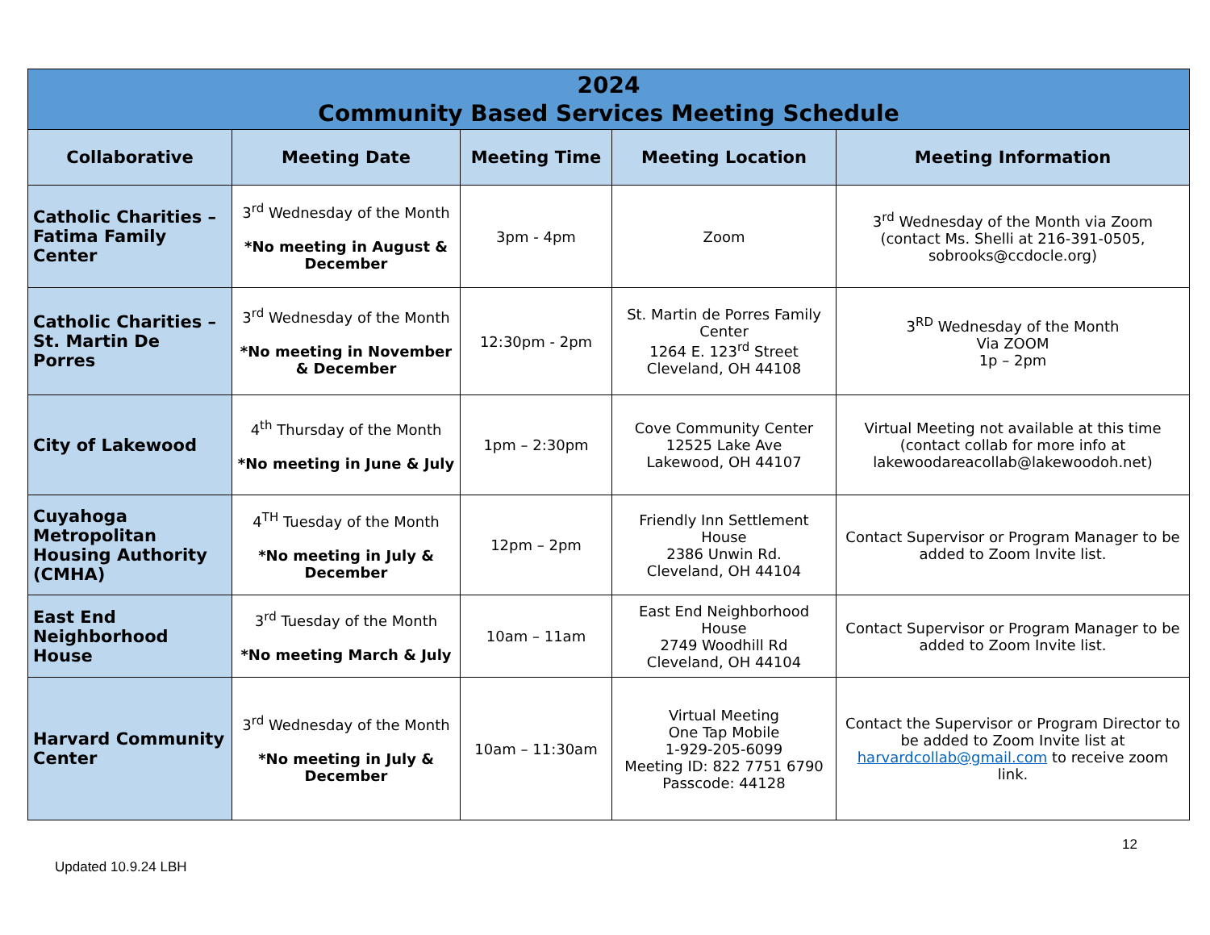| 2024 Community Based Services Meeting Schedule | | | | |
| --- | --- | --- | --- | --- |
| Collaborative | Meeting Date | Meeting Time | Meeting Location | Meeting Information |
| Catholic Charities – Fatima Family Center | 3<sup>rd</sup> Wednesday of the Month *No meeting in August & December | 3pm - 4pm | Zoom | 3<sup>rd</sup> Wednesday of the Month via Zoom (contact Ms. Shelli at 216-391-0505, sobrooks@ccdocle.org) |
| Catholic Charities – St. Martin De Porres | 3<sup>rd</sup> Wednesday of the Month *No meeting in November & December | 12:30pm - 2pm | St. Martin de Porres Family Center 1264 E. 123<sup>rd</sup> Street Cleveland, OH 44108 | 3<sup>RD</sup> Wednesday of the Month Via ZOOM 1p – 2pm |
| City of Lakewood | 4<sup>th</sup> Thursday of the Month *No meeting in June & July | 1pm – 2:30pm | Cove Community Center 12525 Lake Ave Lakewood, OH 44107 | Virtual Meeting not available at this time (contact collab for more info at lakewoodareacollab@lakewoodoh.net) |
| Cuyahoga Metropolitan Housing Authority (CMHA) | 4<sup>TH</sup> Tuesday of the Month *No meeting in July & December | 12pm – 2pm | Friendly Inn Settlement House 2386 Unwin Rd. Cleveland, OH 44104 | Contact Supervisor or Program Manager to be added to Zoom Invite list. |
| East End Neighborhood House | 3<sup>rd</sup> Tuesday of the Month *No meeting March & July | 10am – 11am | East End Neighborhood House 2749 Woodhill Rd Cleveland, OH 44104 | Contact Supervisor or Program Manager to be added to Zoom Invite list. |
| Harvard Community Center | 3<sup>rd</sup> Wednesday of the Month *No meeting in July & December | 10am – 11:30am | Virtual Meeting One Tap Mobile 1-929-205-6099 Meeting ID: 822 7751 6790 Passcode: 44128 | Contact the Supervisor or Program Director to be added to Zoom Invite list at harvardcollab@gmail.com to receive zoom link. |
12
Updated 10.9.24 LBH